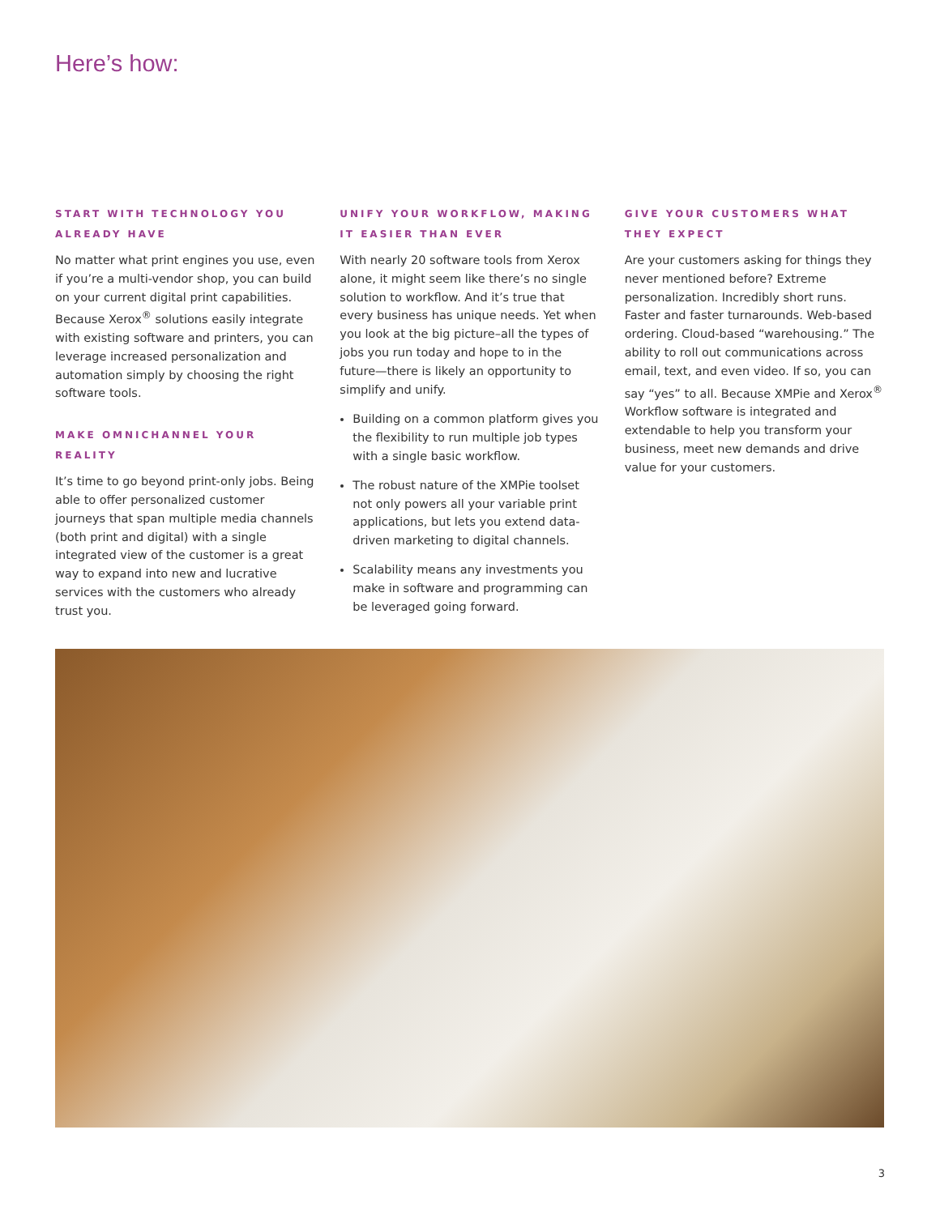Here’s how:
START WITH TECHNOLOGY YOU ALREADY HAVE
No matter what print engines you use, even if you’re a multi-vendor shop, you can build on your current digital print capabilities. Because Xerox<sup>®</sup> solutions easily integrate with existing software and printers, you can leverage increased personalization and automation simply by choosing the right software tools.
MAKE OMNICHANNEL YOUR REALITY
It’s time to go beyond print-only jobs. Being able to offer personalized customer journeys that span multiple media channels (both print and digital) with a single integrated view of the customer is a great way to expand into new and lucrative services with the customers who already trust you.
UNIFY YOUR WORKFLOW, MAKING IT EASIER THAN EVER
With nearly 20 software tools from Xerox alone, it might seem like there’s no single solution to workflow. And it’s true that every business has unique needs. Yet when you look at the big picture–all the types of jobs you run today and hope to in the future—there is likely an opportunity to simplify and unify.
Building on a common platform gives you the flexibility to run multiple job types with a single basic workflow.
The robust nature of the XMPie toolset not only powers all your variable print applications, but lets you extend data-driven marketing to digital channels.
Scalability means any investments you make in software and programming can be leveraged going forward.
GIVE YOUR CUSTOMERS WHAT THEY EXPECT
Are your customers asking for things they never mentioned before? Extreme personalization. Incredibly short runs. Faster and faster turnarounds. Web-based ordering. Cloud-based “warehousing.” The ability to roll out communications across email, text, and even video. If so, you can say “yes” to all. Because XMPie and Xerox<sup>®</sup> Workflow software is integrated and extendable to help you transform your business, meet new demands and drive value for your customers.
3